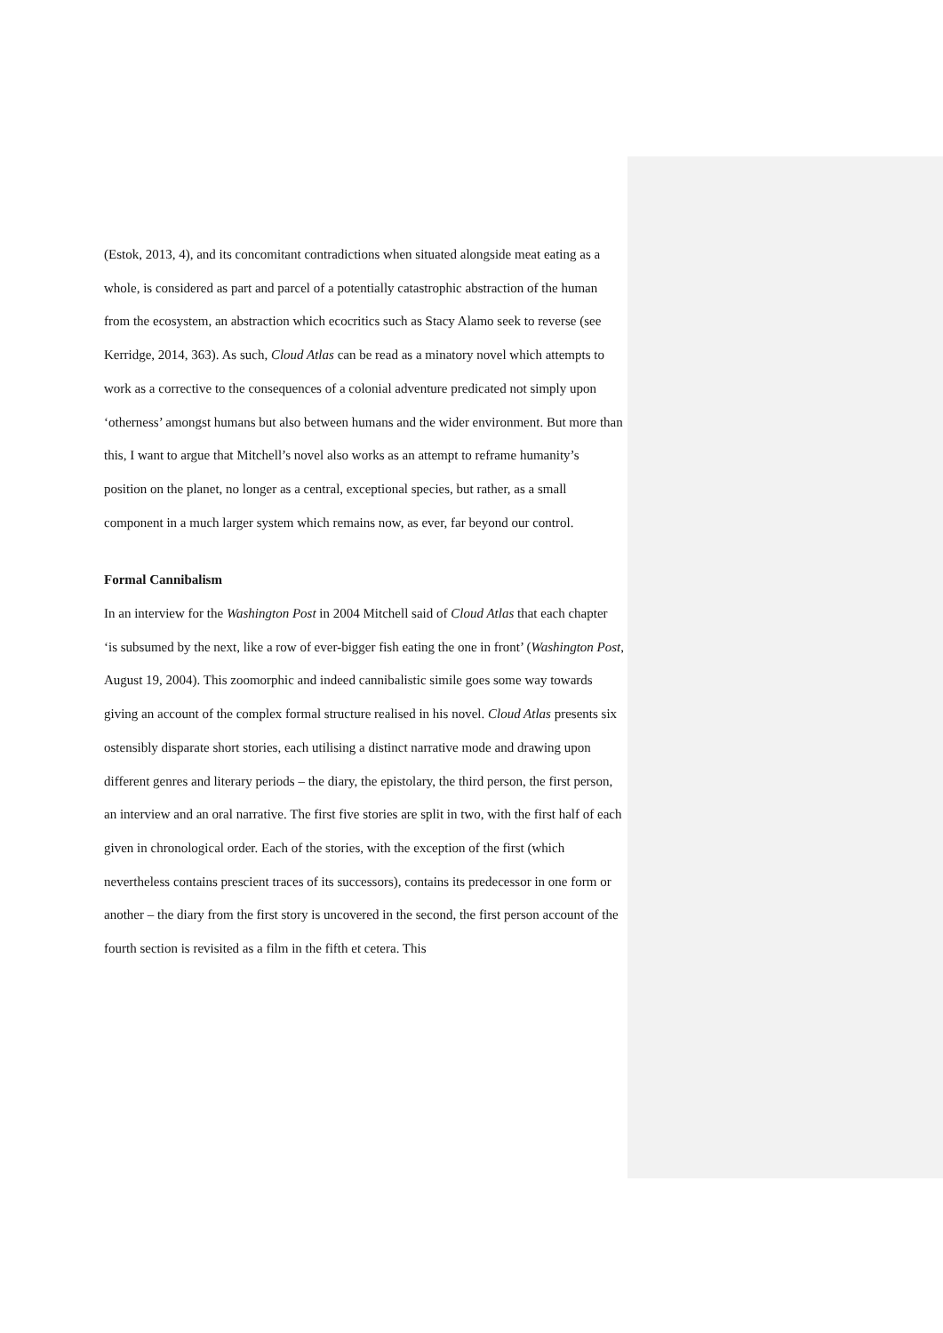(Estok, 2013, 4), and its concomitant contradictions when situated alongside meat eating as a whole, is considered as part and parcel of a potentially catastrophic abstraction of the human from the ecosystem, an abstraction which ecocritics such as Stacy Alamo seek to reverse (see Kerridge, 2014, 363). As such, Cloud Atlas can be read as a minatory novel which attempts to work as a corrective to the consequences of a colonial adventure predicated not simply upon ‘otherness’ amongst humans but also between humans and the wider environment. But more than this, I want to argue that Mitchell’s novel also works as an attempt to reframe humanity’s position on the planet, no longer as a central, exceptional species, but rather, as a small component in a much larger system which remains now, as ever, far beyond our control.
Formal Cannibalism
In an interview for the Washington Post in 2004 Mitchell said of Cloud Atlas that each chapter ‘is subsumed by the next, like a row of ever-bigger fish eating the one in front’ (Washington Post, August 19, 2004). This zoomorphic and indeed cannibalistic simile goes some way towards giving an account of the complex formal structure realised in his novel. Cloud Atlas presents six ostensibly disparate short stories, each utilising a distinct narrative mode and drawing upon different genres and literary periods – the diary, the epistolary, the third person, the first person, an interview and an oral narrative. The first five stories are split in two, with the first half of each given in chronological order. Each of the stories, with the exception of the first (which nevertheless contains prescient traces of its successors), contains its predecessor in one form or another – the diary from the first story is uncovered in the second, the first person account of the fourth section is revisited as a film in the fifth et cetera. This